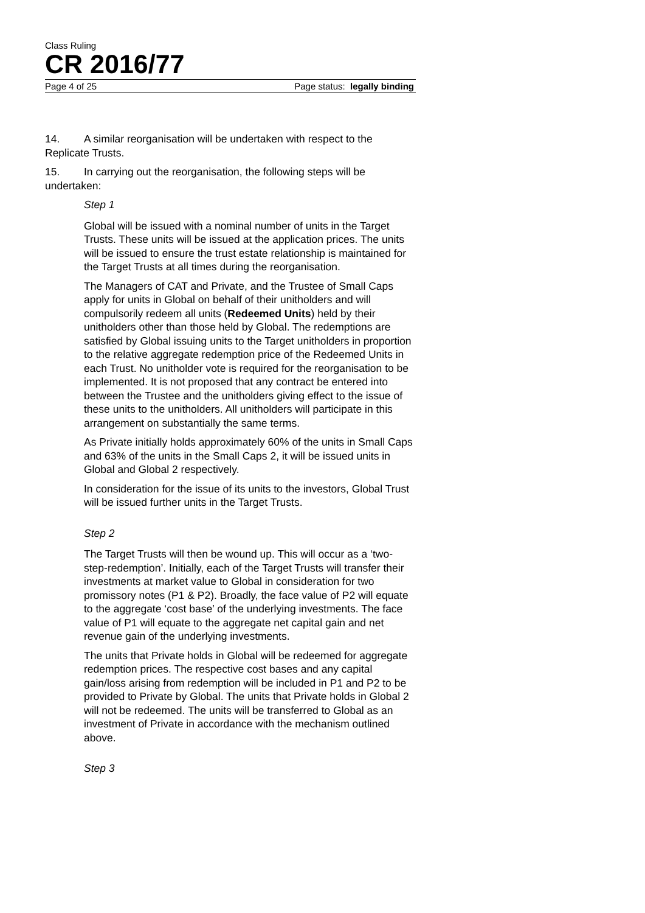Class Ruling
CR 2016/77
Page 4 of 25 Page status: legally binding
14. A similar reorganisation will be undertaken with respect to the Replicate Trusts.
15. In carrying out the reorganisation, the following steps will be undertaken:
Step 1
Global will be issued with a nominal number of units in the Target Trusts. These units will be issued at the application prices. The units will be issued to ensure the trust estate relationship is maintained for the Target Trusts at all times during the reorganisation.
The Managers of CAT and Private, and the Trustee of Small Caps apply for units in Global on behalf of their unitholders and will compulsorily redeem all units (Redeemed Units) held by their unitholders other than those held by Global. The redemptions are satisfied by Global issuing units to the Target unitholders in proportion to the relative aggregate redemption price of the Redeemed Units in each Trust. No unitholder vote is required for the reorganisation to be implemented. It is not proposed that any contract be entered into between the Trustee and the unitholders giving effect to the issue of these units to the unitholders. All unitholders will participate in this arrangement on substantially the same terms.
As Private initially holds approximately 60% of the units in Small Caps and 63% of the units in the Small Caps 2, it will be issued units in Global and Global 2 respectively.
In consideration for the issue of its units to the investors, Global Trust will be issued further units in the Target Trusts.
Step 2
The Target Trusts will then be wound up. This will occur as a ‘two-step-redemption’. Initially, each of the Target Trusts will transfer their investments at market value to Global in consideration for two promissory notes (P1 & P2). Broadly, the face value of P2 will equate to the aggregate ‘cost base’ of the underlying investments. The face value of P1 will equate to the aggregate net capital gain and net revenue gain of the underlying investments.
The units that Private holds in Global will be redeemed for aggregate redemption prices. The respective cost bases and any capital gain/loss arising from redemption will be included in P1 and P2 to be provided to Private by Global. The units that Private holds in Global 2 will not be redeemed. The units will be transferred to Global as an investment of Private in accordance with the mechanism outlined above.
Step 3